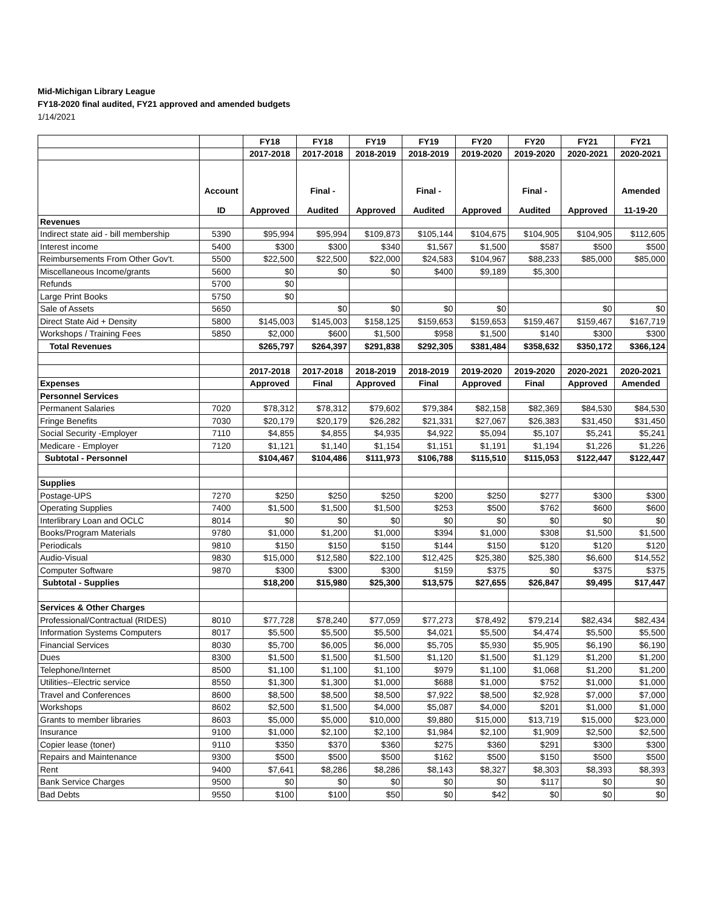Mid-Michigan Library League
FY18-2020 final audited, FY21 approved and amended budgets
1/14/2021
| | | FY18 | FY18 | FY19 | FY19 | FY20 | FY20 | FY21 | FY21 |
| --- | --- | --- | --- | --- | --- | --- | --- | --- | --- |
| | | 2017-2018 | 2017-2018 | 2018-2019 | 2018-2019 | 2019-2020 | 2019-2020 | 2020-2021 | 2020-2021 |
| | Account ID | Approved | Final - Audited | Approved | Final - Audited | Approved | Final - Audited | Approved | Amended 11-19-20 |
| Revenues | | | | | | | | | |
| Indirect state aid - bill membership | 5390 | $95,994 | $95,994 | $109,873 | $105,144 | $104,675 | $104,905 | $104,905 | $112,605 |
| Interest income | 5400 | $300 | $300 | $340 | $1,567 | $1,500 | $587 | $500 | $500 |
| Reimbursements From Other Gov't. | 5500 | $22,500 | $22,500 | $22,000 | $24,583 | $104,967 | $88,233 | $85,000 | $85,000 |
| Miscellaneous Income/grants | 5600 | $0 | $0 | $0 | $400 | $9,189 | $5,300 | | |
| Refunds | 5700 | $0 | | | | | | | |
| Large Print Books | 5750 | $0 | | | | | | | |
| Sale of Assets | 5650 | | $0 | $0 | $0 | $0 | | $0 | $0 |
| Direct State Aid + Density | 5800 | $145,003 | $145,003 | $158,125 | $159,653 | $159,653 | $159,467 | $159,467 | $167,719 |
| Workshops / Training Fees | 5850 | $2,000 | $600 | $1,500 | $958 | $1,500 | $140 | $300 | $300 |
| Total Revenues | | $265,797 | $264,397 | $291,838 | $292,305 | $381,484 | $358,632 | $350,172 | $366,124 |
| | | 2017-2018 | 2017-2018 | 2018-2019 | 2018-2019 | 2019-2020 | 2019-2020 | 2020-2021 | 2020-2021 |
| Expenses | | Approved | Final | Approved | Final | Approved | Final | Approved | Amended |
| Personnel Services | | | | | | | | | |
| Permanent Salaries | 7020 | $78,312 | $78,312 | $79,602 | $79,384 | $82,158 | $82,369 | $84,530 | $84,530 |
| Fringe Benefits | 7030 | $20,179 | $20,179 | $26,282 | $21,331 | $27,067 | $26,383 | $31,450 | $31,450 |
| Social Security -Employer | 7110 | $4,855 | $4,855 | $4,935 | $4,922 | $5,094 | $5,107 | $5,241 | $5,241 |
| Medicare - Employer | 7120 | $1,121 | $1,140 | $1,154 | $1,151 | $1,191 | $1,194 | $1,226 | $1,226 |
| Subtotal - Personnel | | $104,467 | $104,486 | $111,973 | $106,788 | $115,510 | $115,053 | $122,447 | $122,447 |
| Supplies | | | | | | | | | |
| Postage-UPS | 7270 | $250 | $250 | $250 | $200 | $250 | $277 | $300 | $300 |
| Operating Supplies | 7400 | $1,500 | $1,500 | $1,500 | $253 | $500 | $762 | $600 | $600 |
| Interlibrary Loan and OCLC | 8014 | $0 | $0 | $0 | $0 | $0 | $0 | $0 | $0 |
| Books/Program Materials | 9780 | $1,000 | $1,200 | $1,000 | $394 | $1,000 | $308 | $1,500 | $1,500 |
| Periodicals | 9810 | $150 | $150 | $150 | $144 | $150 | $120 | $120 | $120 |
| Audio-Visual | 9830 | $15,000 | $12,580 | $22,100 | $12,425 | $25,380 | $25,380 | $6,600 | $14,552 |
| Computer Software | 9870 | $300 | $300 | $300 | $159 | $375 | $0 | $375 | $375 |
| Subtotal - Supplies | | $18,200 | $15,980 | $25,300 | $13,575 | $27,655 | $26,847 | $9,495 | $17,447 |
| Services & Other Charges | | | | | | | | | |
| Professional/Contractual (RIDES) | 8010 | $77,728 | $78,240 | $77,059 | $77,273 | $78,492 | $79,214 | $82,434 | $82,434 |
| Information Systems Computers | 8017 | $5,500 | $5,500 | $5,500 | $4,021 | $5,500 | $4,474 | $5,500 | $5,500 |
| Financial Services | 8030 | $5,700 | $6,005 | $6,000 | $5,705 | $5,930 | $5,905 | $6,190 | $6,190 |
| Dues | 8300 | $1,500 | $1,500 | $1,500 | $1,120 | $1,500 | $1,129 | $1,200 | $1,200 |
| Telephone/Internet | 8500 | $1,100 | $1,100 | $1,100 | $979 | $1,100 | $1,068 | $1,200 | $1,200 |
| Utilities--Electric service | 8550 | $1,300 | $1,300 | $1,000 | $688 | $1,000 | $752 | $1,000 | $1,000 |
| Travel and Conferences | 8600 | $8,500 | $8,500 | $8,500 | $7,922 | $8,500 | $2,928 | $7,000 | $7,000 |
| Workshops | 8602 | $2,500 | $1,500 | $4,000 | $5,087 | $4,000 | $201 | $1,000 | $1,000 |
| Grants to member libraries | 8603 | $5,000 | $5,000 | $10,000 | $9,880 | $15,000 | $13,719 | $15,000 | $23,000 |
| Insurance | 9100 | $1,000 | $2,100 | $2,100 | $1,984 | $2,100 | $1,909 | $2,500 | $2,500 |
| Copier lease (toner) | 9110 | $350 | $370 | $360 | $275 | $360 | $291 | $300 | $300 |
| Repairs and Maintenance | 9300 | $500 | $500 | $500 | $162 | $500 | $150 | $500 | $500 |
| Rent | 9400 | $7,641 | $8,286 | $8,286 | $8,143 | $8,327 | $8,303 | $8,393 | $8,393 |
| Bank Service Charges | 9500 | $0 | $0 | $0 | $0 | $0 | $117 | $0 | $0 |
| Bad Debts | 9550 | $100 | $100 | $50 | $0 | $42 | $0 | $0 | $0 |